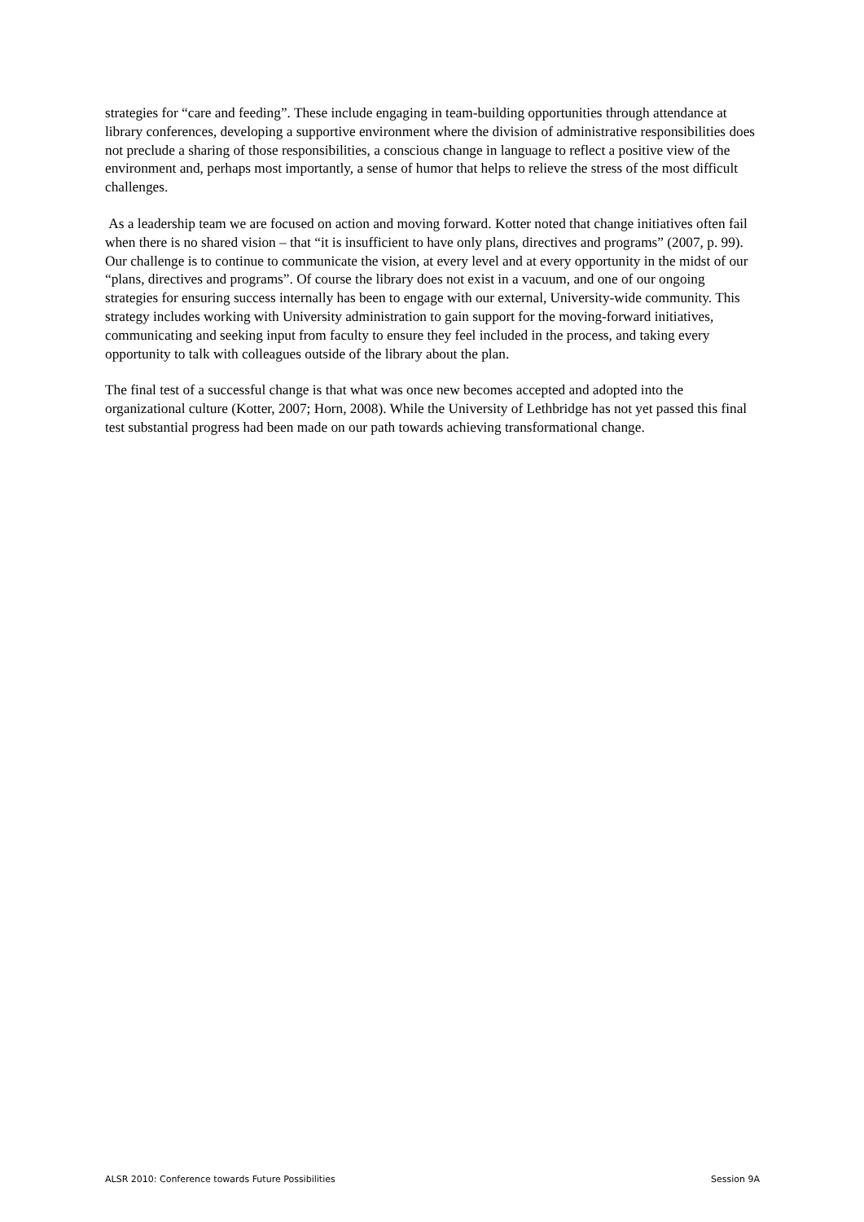strategies for “care and feeding”. These include engaging in team-building opportunities through attendance at library conferences, developing a supportive environment where the division of administrative responsibilities does not preclude a sharing of those responsibilities, a conscious change in language to reflect a positive view of the environment and, perhaps most importantly, a sense of humor that helps to relieve the stress of the most difficult challenges.
As a leadership team we are focused on action and moving forward. Kotter noted that change initiatives often fail when there is no shared vision – that “it is insufficient to have only plans, directives and programs” (2007, p. 99). Our challenge is to continue to communicate the vision, at every level and at every opportunity in the midst of our “plans, directives and programs”. Of course the library does not exist in a vacuum, and one of our ongoing strategies for ensuring success internally has been to engage with our external, University-wide community. This strategy includes working with University administration to gain support for the moving-forward initiatives, communicating and seeking input from faculty to ensure they feel included in the process, and taking every opportunity to talk with colleagues outside of the library about the plan.
The final test of a successful change is that what was once new becomes accepted and adopted into the organizational culture (Kotter, 2007; Horn, 2008). While the University of Lethbridge has not yet passed this final test substantial progress had been made on our path towards achieving transformational change.
ALSR 2010: Conference towards Future Possibilities Session 9A